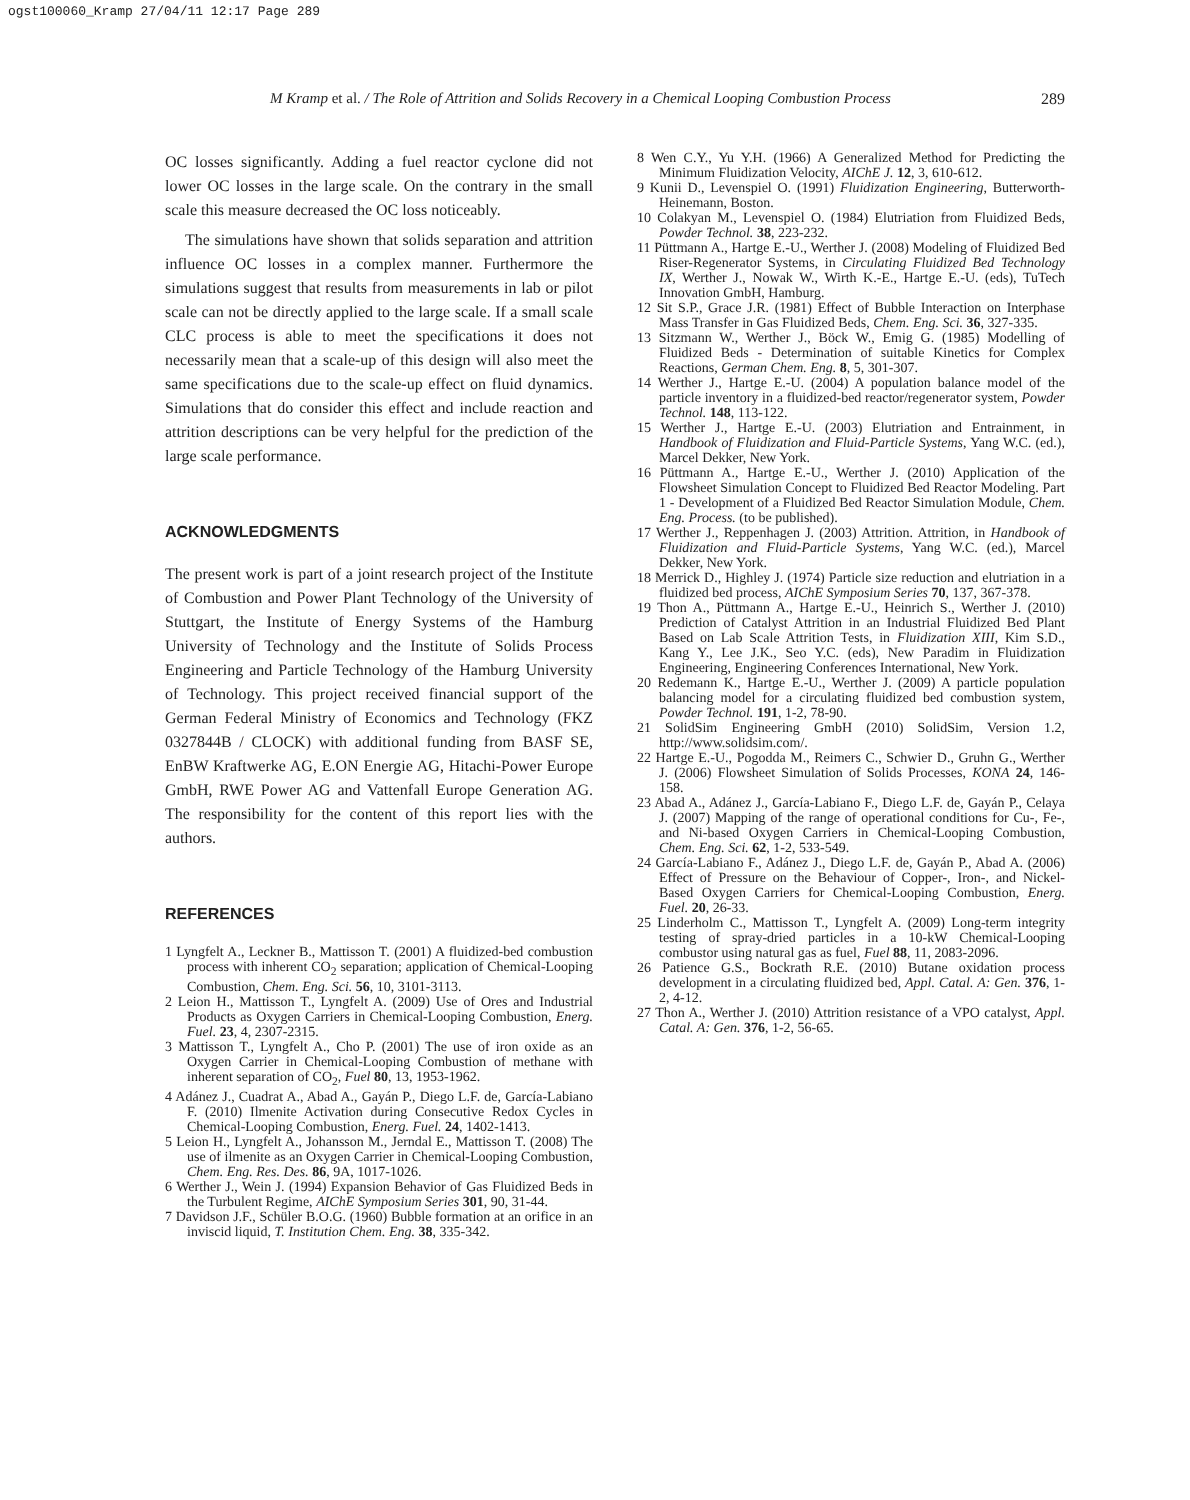ogst100060_Kramp 27/04/11 12:17 Page 289
M Kramp et al. / The Role of Attrition and Solids Recovery in a Chemical Looping Combustion Process 289
OC losses significantly. Adding a fuel reactor cyclone did not lower OC losses in the large scale. On the contrary in the small scale this measure decreased the OC loss noticeably.
The simulations have shown that solids separation and attrition influence OC losses in a complex manner. Furthermore the simulations suggest that results from measurements in lab or pilot scale can not be directly applied to the large scale. If a small scale CLC process is able to meet the specifications it does not necessarily mean that a scale-up of this design will also meet the same specifications due to the scale-up effect on fluid dynamics. Simulations that do consider this effect and include reaction and attrition descriptions can be very helpful for the prediction of the large scale performance.
ACKNOWLEDGMENTS
The present work is part of a joint research project of the Institute of Combustion and Power Plant Technology of the University of Stuttgart, the Institute of Energy Systems of the Hamburg University of Technology and the Institute of Solids Process Engineering and Particle Technology of the Hamburg University of Technology. This project received financial support of the German Federal Ministry of Economics and Technology (FKZ 0327844B / CLOCK) with additional funding from BASF SE, EnBW Kraftwerke AG, E.ON Energie AG, Hitachi-Power Europe GmbH, RWE Power AG and Vattenfall Europe Generation AG. The responsibility for the content of this report lies with the authors.
REFERENCES
1 Lyngfelt A., Leckner B., Mattisson T. (2001) A fluidized-bed combustion process with inherent CO<sub>2</sub> separation; application of Chemical-Looping Combustion, Chem. Eng. Sci. 56, 10, 3101-3113.
2 Leion H., Mattisson T., Lyngfelt A. (2009) Use of Ores and Industrial Products as Oxygen Carriers in Chemical-Looping Combustion, Energ. Fuel. 23, 4, 2307-2315.
3 Mattisson T., Lyngfelt A., Cho P. (2001) The use of iron oxide as an Oxygen Carrier in Chemical-Looping Combustion of methane with inherent separation of CO<sub>2</sub>, Fuel 80, 13, 1953-1962.
4 Adánez J., Cuadrat A., Abad A., Gayán P., Diego L.F. de, García-Labiano F. (2010) Ilmenite Activation during Consecutive Redox Cycles in Chemical-Looping Combustion, Energ. Fuel. 24, 1402-1413.
5 Leion H., Lyngfelt A., Johansson M., Jerndal E., Mattisson T. (2008) The use of ilmenite as an Oxygen Carrier in Chemical-Looping Combustion, Chem. Eng. Res. Des. 86, 9A, 1017-1026.
6 Werther J., Wein J. (1994) Expansion Behavior of Gas Fluidized Beds in the Turbulent Regime, AIChE Symposium Series 301, 90, 31-44.
7 Davidson J.F., Schüler B.O.G. (1960) Bubble formation at an orifice in an inviscid liquid, T. Institution Chem. Eng. 38, 335-342.
8 Wen C.Y., Yu Y.H. (1966) A Generalized Method for Predicting the Minimum Fluidization Velocity, AIChE J. 12, 3, 610-612.
9 Kunii D., Levenspiel O. (1991) Fluidization Engineering, Butterworth-Heinemann, Boston.
10 Colakyan M., Levenspiel O. (1984) Elutriation from Fluidized Beds, Powder Technol. 38, 223-232.
11 Püttmann A., Hartge E.-U., Werther J. (2008) Modeling of Fluidized Bed Riser-Regenerator Systems, in Circulating Fluidized Bed Technology IX, Werther J., Nowak W., Wirth K.-E., Hartge E.-U. (eds), TuTech Innovation GmbH, Hamburg.
12 Sit S.P., Grace J.R. (1981) Effect of Bubble Interaction on Interphase Mass Transfer in Gas Fluidized Beds, Chem. Eng. Sci. 36, 327-335.
13 Sitzmann W., Werther J., Böck W., Emig G. (1985) Modelling of Fluidized Beds - Determination of suitable Kinetics for Complex Reactions, German Chem. Eng. 8, 5, 301-307.
14 Werther J., Hartge E.-U. (2004) A population balance model of the particle inventory in a fluidized-bed reactor/regenerator system, Powder Technol. 148, 113-122.
15 Werther J., Hartge E.-U. (2003) Elutriation and Entrainment, in Handbook of Fluidization and Fluid-Particle Systems, Yang W.C. (ed.), Marcel Dekker, New York.
16 Püttmann A., Hartge E.-U., Werther J. (2010) Application of the Flowsheet Simulation Concept to Fluidized Bed Reactor Modeling. Part 1 - Development of a Fluidized Bed Reactor Simulation Module, Chem. Eng. Process. (to be published).
17 Werther J., Reppenhagen J. (2003) Attrition. Attrition, in Handbook of Fluidization and Fluid-Particle Systems, Yang W.C. (ed.), Marcel Dekker, New York.
18 Merrick D., Highley J. (1974) Particle size reduction and elutriation in a fluidized bed process, AIChE Symposium Series 70, 137, 367-378.
19 Thon A., Püttmann A., Hartge E.-U., Heinrich S., Werther J. (2010) Prediction of Catalyst Attrition in an Industrial Fluidized Bed Plant Based on Lab Scale Attrition Tests, in Fluidization XIII, Kim S.D., Kang Y., Lee J.K., Seo Y.C. (eds), New Paradim in Fluidization Engineering, Engineering Conferences International, New York.
20 Redemann K., Hartge E.-U., Werther J. (2009) A particle population balancing model for a circulating fluidized bed combustion system, Powder Technol. 191, 1-2, 78-90.
21 SolidSim Engineering GmbH (2010) SolidSim, Version 1.2, http://www.solidsim.com/.
22 Hartge E.-U., Pogodda M., Reimers C., Schwier D., Gruhn G., Werther J. (2006) Flowsheet Simulation of Solids Processes, KONA 24, 146-158.
23 Abad A., Adánez J., García-Labiano F., Diego L.F. de, Gayán P., Celaya J. (2007) Mapping of the range of operational conditions for Cu-, Fe-, and Ni-based Oxygen Carriers in Chemical-Looping Combustion, Chem. Eng. Sci. 62, 1-2, 533-549.
24 García-Labiano F., Adánez J., Diego L.F. de, Gayán P., Abad A. (2006) Effect of Pressure on the Behaviour of Copper-, Iron-, and Nickel-Based Oxygen Carriers for Chemical-Looping Combustion, Energ. Fuel. 20, 26-33.
25 Linderholm C., Mattisson T., Lyngfelt A. (2009) Long-term integrity testing of spray-dried particles in a 10-kW Chemical-Looping combustor using natural gas as fuel, Fuel 88, 11, 2083-2096.
26 Patience G.S., Bockrath R.E. (2010) Butane oxidation process development in a circulating fluidized bed, Appl. Catal. A: Gen. 376, 1-2, 4-12.
27 Thon A., Werther J. (2010) Attrition resistance of a VPO catalyst, Appl. Catal. A: Gen. 376, 1-2, 56-65.